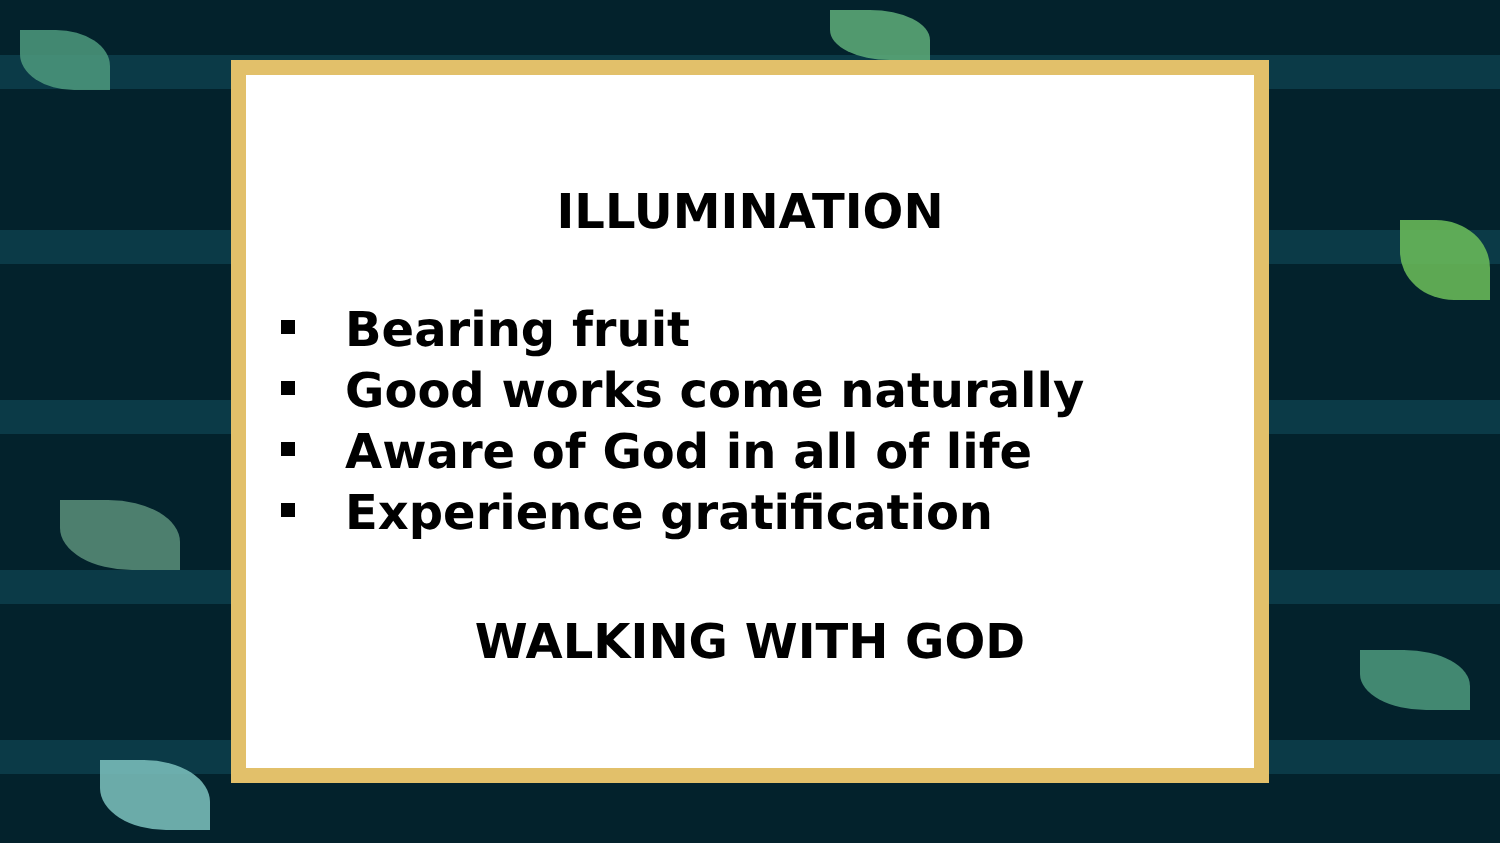ILLUMINATION
Bearing fruit
Good works come naturally
Aware of God in all of life
Experience gratification
WALKING WITH GOD